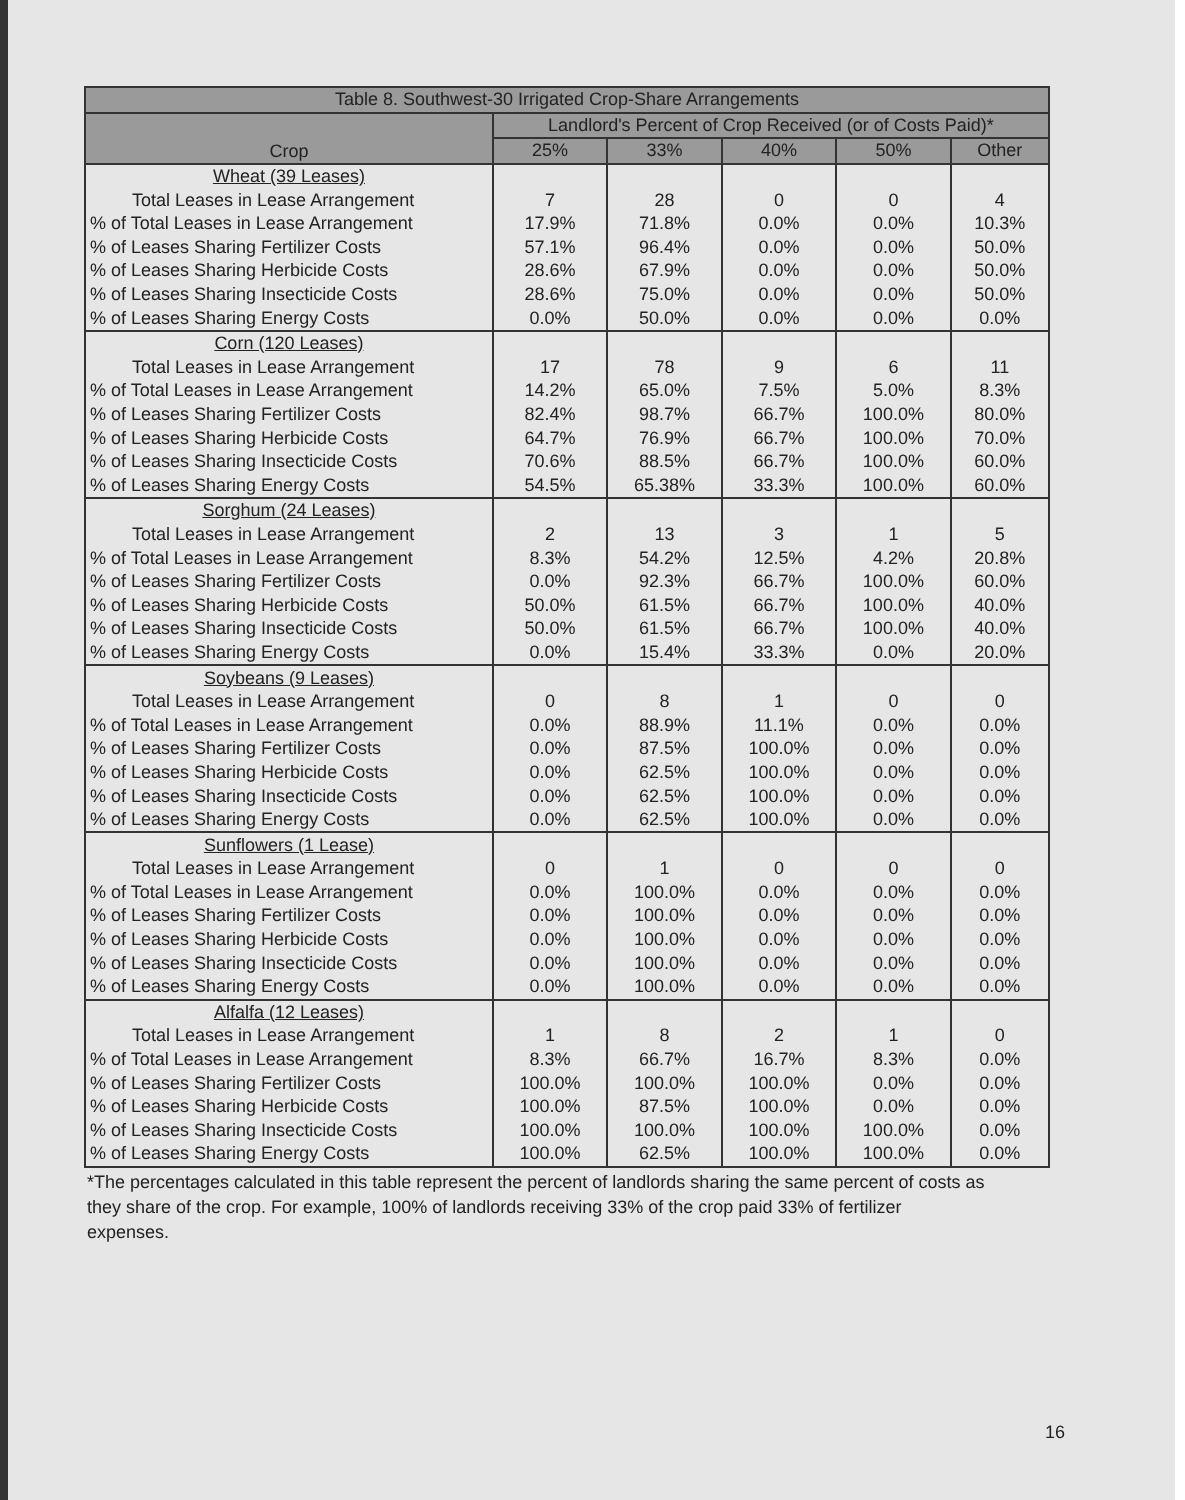| Table 8. Southwest-30 Irrigated Crop-Share Arrangements | | | | | |
| --- | --- | --- | --- | --- | --- |
| Crop | Landlord's Percent of Crop Received (or of Costs Paid)* | | | | |
| | 25% | 33% | 40% | 50% | Other |
| Wheat (39 Leases) | | | | | |
| Total Leases in Lease Arrangement | 7 | 28 | 0 | 0 | 4 |
| % of Total Leases in Lease Arrangement | 17.9% | 71.8% | 0.0% | 0.0% | 10.3% |
| % of Leases Sharing Fertilizer Costs | 57.1% | 96.4% | 0.0% | 0.0% | 50.0% |
| % of Leases Sharing Herbicide Costs | 28.6% | 67.9% | 0.0% | 0.0% | 50.0% |
| % of Leases Sharing Insecticide Costs | 28.6% | 75.0% | 0.0% | 0.0% | 50.0% |
| % of Leases Sharing Energy Costs | 0.0% | 50.0% | 0.0% | 0.0% | 0.0% |
| Corn (120 Leases) | | | | | |
| Total Leases in Lease Arrangement | 17 | 78 | 9 | 6 | 11 |
| % of Total Leases in Lease Arrangement | 14.2% | 65.0% | 7.5% | 5.0% | 8.3% |
| % of Leases Sharing Fertilizer Costs | 82.4% | 98.7% | 66.7% | 100.0% | 80.0% |
| % of Leases Sharing Herbicide Costs | 64.7% | 76.9% | 66.7% | 100.0% | 70.0% |
| % of Leases Sharing Insecticide Costs | 70.6% | 88.5% | 66.7% | 100.0% | 60.0% |
| % of Leases Sharing Energy Costs | 54.5% | 65.38% | 33.3% | 100.0% | 60.0% |
| Sorghum (24 Leases) | | | | | |
| Total Leases in Lease Arrangement | 2 | 13 | 3 | 1 | 5 |
| % of Total Leases in Lease Arrangement | 8.3% | 54.2% | 12.5% | 4.2% | 20.8% |
| % of Leases Sharing Fertilizer Costs | 0.0% | 92.3% | 66.7% | 100.0% | 60.0% |
| % of Leases Sharing Herbicide Costs | 50.0% | 61.5% | 66.7% | 100.0% | 40.0% |
| % of Leases Sharing Insecticide Costs | 50.0% | 61.5% | 66.7% | 100.0% | 40.0% |
| % of Leases Sharing Energy Costs | 0.0% | 15.4% | 33.3% | 0.0% | 20.0% |
| Soybeans (9 Leases) | | | | | |
| Total Leases in Lease Arrangement | 0 | 8 | 1 | 0 | 0 |
| % of Total Leases in Lease Arrangement | 0.0% | 88.9% | 11.1% | 0.0% | 0.0% |
| % of Leases Sharing Fertilizer Costs | 0.0% | 87.5% | 100.0% | 0.0% | 0.0% |
| % of Leases Sharing Herbicide Costs | 0.0% | 62.5% | 100.0% | 0.0% | 0.0% |
| % of Leases Sharing Insecticide Costs | 0.0% | 62.5% | 100.0% | 0.0% | 0.0% |
| % of Leases Sharing Energy Costs | 0.0% | 62.5% | 100.0% | 0.0% | 0.0% |
| Sunflowers (1 Lease) | | | | | |
| Total Leases in Lease Arrangement | 0 | 1 | 0 | 0 | 0 |
| % of Total Leases in Lease Arrangement | 0.0% | 100.0% | 0.0% | 0.0% | 0.0% |
| % of Leases Sharing Fertilizer Costs | 0.0% | 100.0% | 0.0% | 0.0% | 0.0% |
| % of Leases Sharing Herbicide Costs | 0.0% | 100.0% | 0.0% | 0.0% | 0.0% |
| % of Leases Sharing Insecticide Costs | 0.0% | 100.0% | 0.0% | 0.0% | 0.0% |
| % of Leases Sharing Energy Costs | 0.0% | 100.0% | 0.0% | 0.0% | 0.0% |
| Alfalfa (12 Leases) | | | | | |
| Total Leases in Lease Arrangement | 1 | 8 | 2 | 1 | 0 |
| % of Total Leases in Lease Arrangement | 8.3% | 66.7% | 16.7% | 8.3% | 0.0% |
| % of Leases Sharing Fertilizer Costs | 100.0% | 100.0% | 100.0% | 0.0% | 0.0% |
| % of Leases Sharing Herbicide Costs | 100.0% | 87.5% | 100.0% | 0.0% | 0.0% |
| % of Leases Sharing Insecticide Costs | 100.0% | 100.0% | 100.0% | 100.0% | 0.0% |
| % of Leases Sharing Energy Costs | 100.0% | 62.5% | 100.0% | 100.0% | 0.0% |
*The percentages calculated in this table represent the percent of landlords sharing the same percent of costs as they share of the crop. For example, 100% of landlords receiving 33% of the crop paid 33% of fertilizer expenses.
16